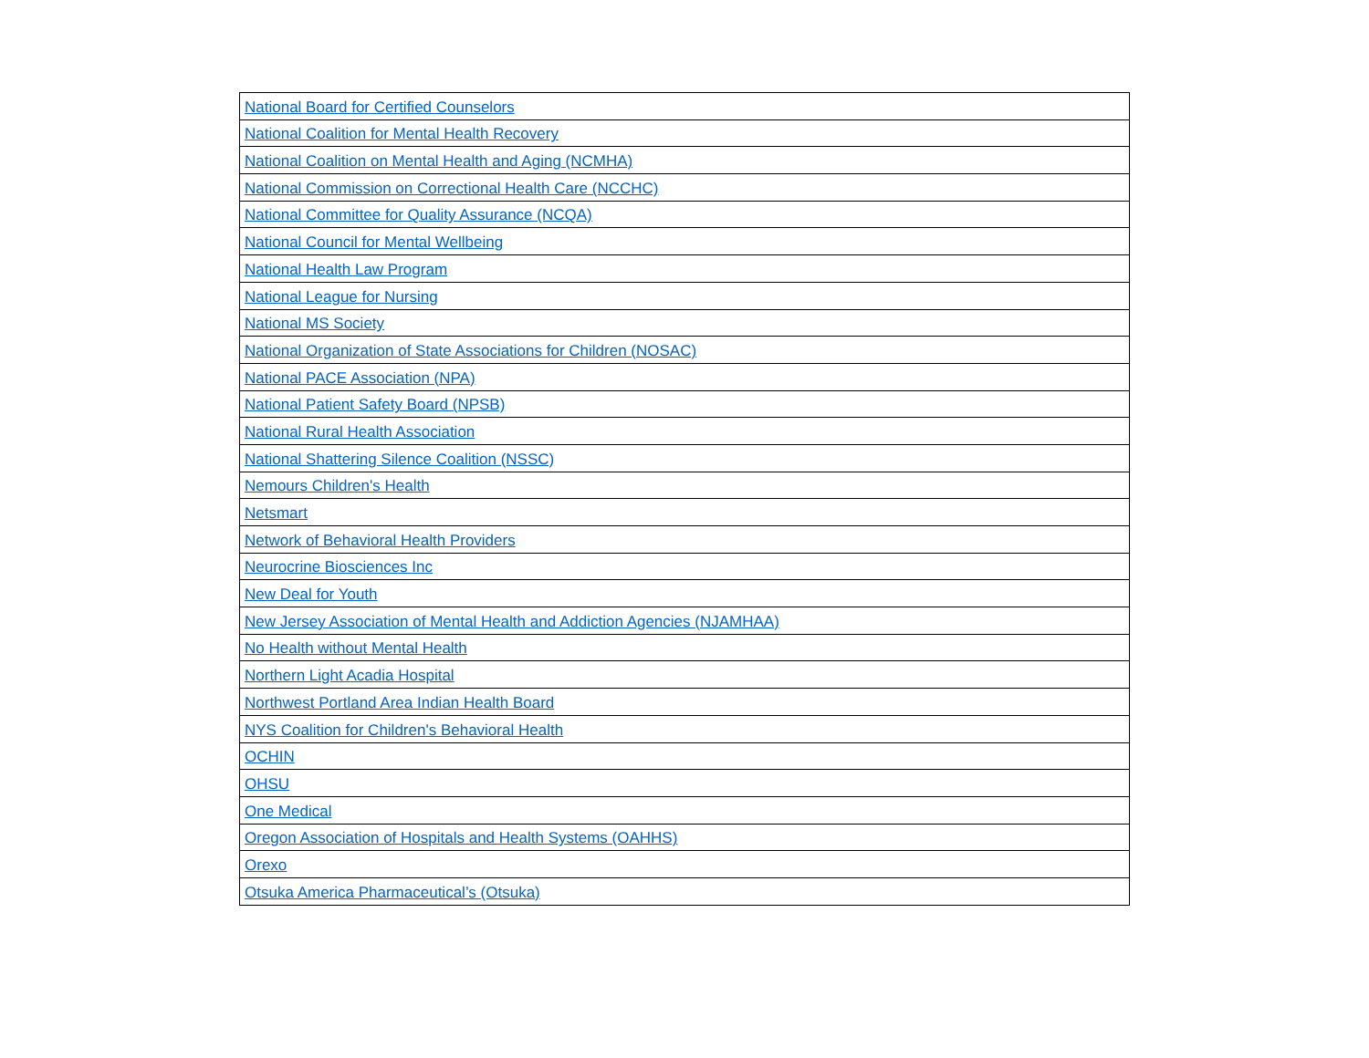| National Board for Certified Counselors |
| National Coalition for Mental Health Recovery |
| National Coalition on Mental Health and Aging (NCMHA) |
| National Commission on Correctional Health Care (NCCHC) |
| National Committee for Quality Assurance (NCQA) |
| National Council for Mental Wellbeing |
| National Health Law Program |
| National League for Nursing |
| National MS Society |
| National Organization of State Associations for Children (NOSAC) |
| National PACE Association (NPA) |
| National Patient Safety Board (NPSB) |
| National Rural Health Association |
| National Shattering Silence Coalition (NSSC) |
| Nemours Children's Health |
| Netsmart |
| Network of Behavioral Health Providers |
| Neurocrine Biosciences Inc |
| New Deal for Youth |
| New Jersey Association of Mental Health and Addiction Agencies (NJAMHAA) |
| No Health without Mental Health |
| Northern Light Acadia Hospital |
| Northwest Portland Area Indian Health Board |
| NYS Coalition for Children's Behavioral Health |
| OCHIN |
| OHSU |
| One Medical |
| Oregon Association of Hospitals and Health Systems (OAHHS) |
| Orexo |
| Otsuka America Pharmaceutical’s (Otsuka) |